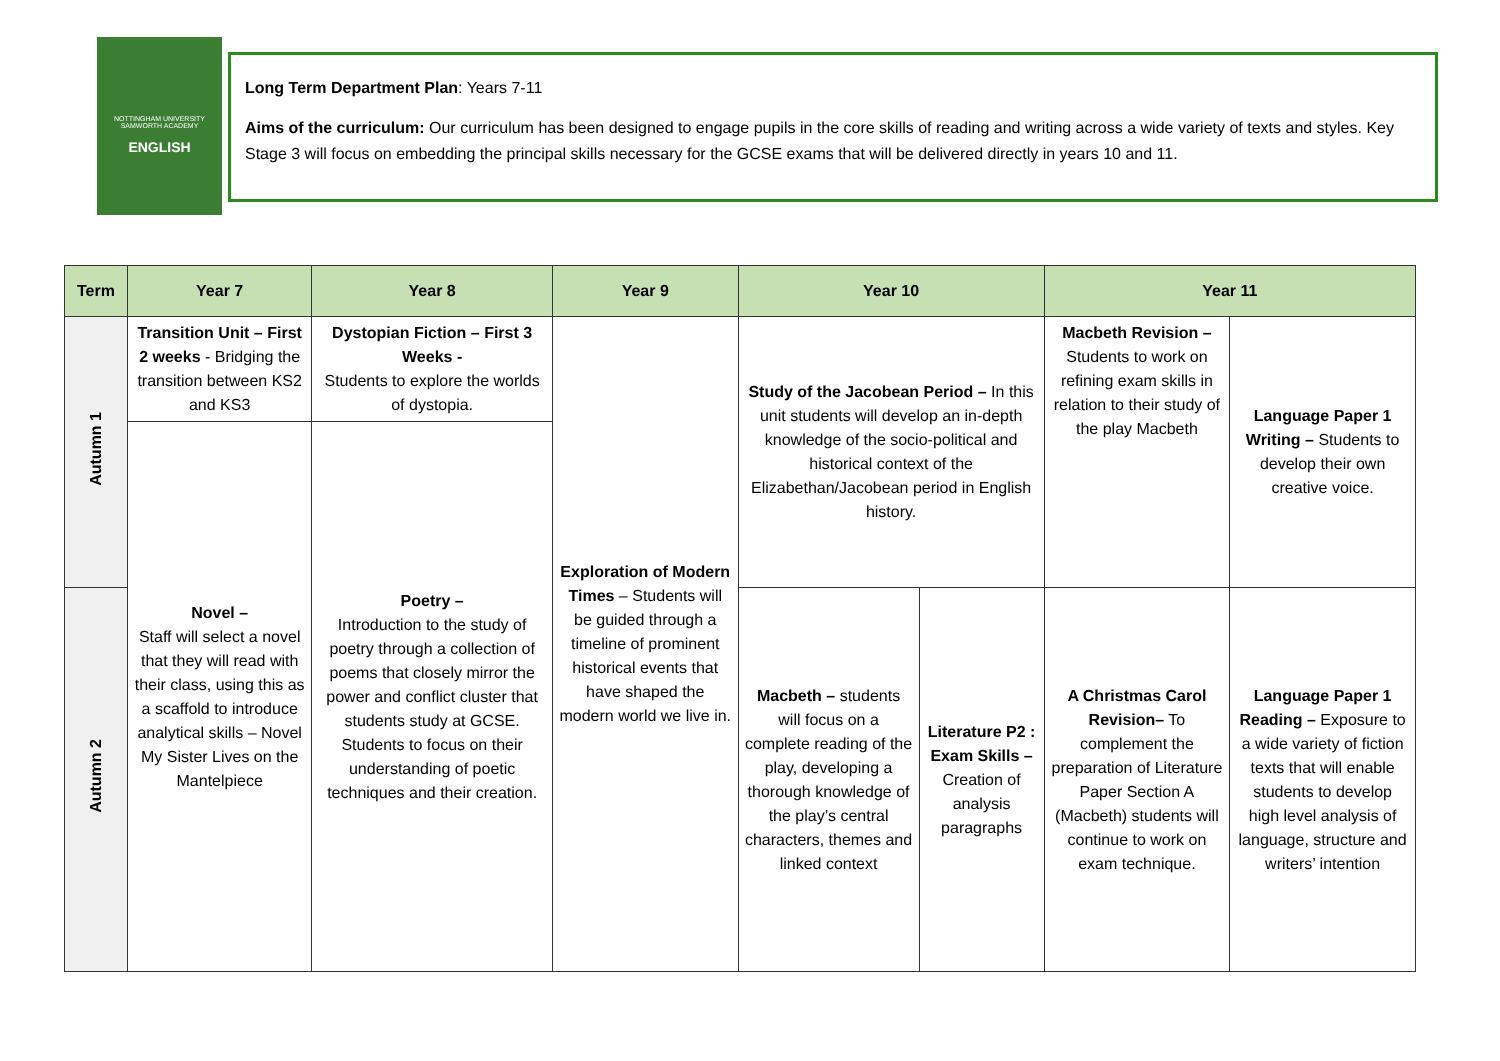NOTTINGHAM UNIVERSITY
SAMWORTH ACADEMY
ENGLISH
Long Term Department Plan: Years 7-11
Aims of the curriculum: Our curriculum has been designed to engage pupils in the core skills of reading and writing across a wide variety of texts and styles. Key Stage 3 will focus on embedding the principal skills necessary for the GCSE exams that will be delivered directly in years 10 and 11.
| Term | Year 7 | Year 8 | Year 9 | Year 10 | | Year 11 | |
| --- | --- | --- | --- | --- | --- | --- | --- |
| Autumn 1 | Transition Unit – First 2 weeks - Bridging the transition between KS2 and KS3 | Dystopian Fiction – First 3 Weeks - Students to explore the worlds of dystopia. | Exploration of Modern Times – Students will be guided through a timeline of prominent historical events that have shaped the modern world we live in. | Study of the Jacobean Period – In this unit students will develop an in-depth knowledge of the socio-political and historical context of the Elizabethan/Jacobean period in English history. | | Macbeth Revision – Students to work on refining exam skills in relation to their study of the play Macbeth | Language Paper 1 Writing – Students to develop their own creative voice. |
| | Novel – Staff will select a novel that they will read with their class, using this as a scaffold to introduce analytical skills – Novel My Sister Lives on the Mantelpiece | Poetry – Introduction to the study of poetry through a collection of poems that closely mirror the power and conflict cluster that students study at GCSE. Students to focus on their understanding of poetic techniques and their creation. | | | | | |
| Autumn 2 | | | | Macbeth – students will focus on a complete reading of the play, developing a thorough knowledge of the play’s central characters, themes and linked context | Literature P2 : Exam Skills – Creation of analysis paragraphs | A Christmas Carol Revision– To complement the preparation of Literature Paper Section A (Macbeth) students will continue to work on exam technique. | Language Paper 1 Reading – Exposure to a wide variety of fiction texts that will enable students to develop high level analysis of language, structure and writers’ intention |